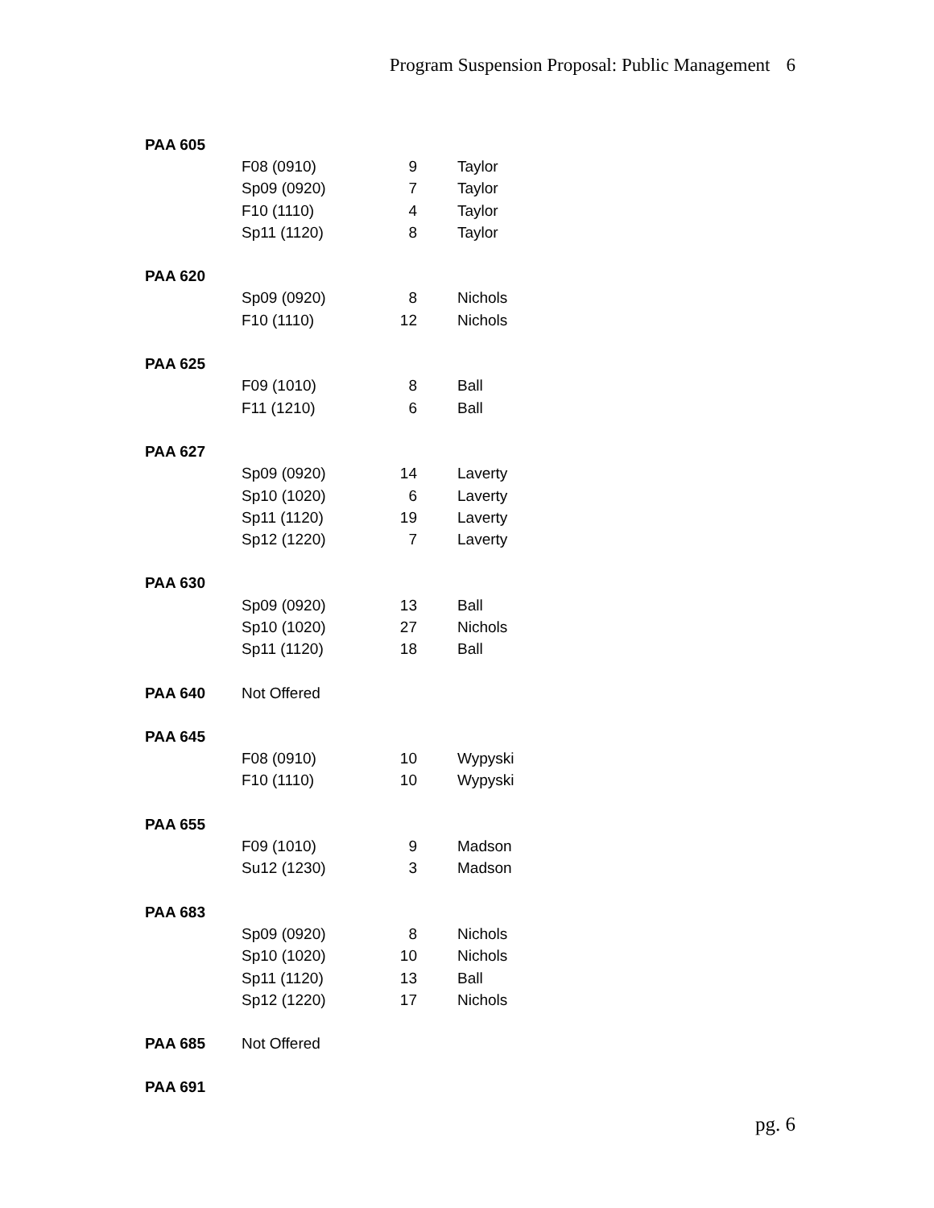Program Suspension Proposal: Public Management 6
| PAA 605 | | | |
| | F08 (0910) | 9 | Taylor |
| | Sp09 (0920) | 7 | Taylor |
| | F10 (1110) | 4 | Taylor |
| | Sp11 (1120) | 8 | Taylor |
| PAA 620 | | | |
| | Sp09 (0920) | 8 | Nichols |
| | F10 (1110) | 12 | Nichols |
| PAA 625 | | | |
| | F09 (1010) | 8 | Ball |
| | F11 (1210) | 6 | Ball |
| PAA 627 | | | |
| | Sp09 (0920) | 14 | Laverty |
| | Sp10 (1020) | 6 | Laverty |
| | Sp11 (1120) | 19 | Laverty |
| | Sp12 (1220) | 7 | Laverty |
| PAA 630 | | | |
| | Sp09 (0920) | 13 | Ball |
| | Sp10 (1020) | 27 | Nichols |
| | Sp11 (1120) | 18 | Ball |
| PAA 640 | Not Offered | | |
| PAA 645 | | | |
| | F08 (0910) | 10 | Wypyski |
| | F10 (1110) | 10 | Wypyski |
| PAA 655 | | | |
| | F09 (1010) | 9 | Madson |
| | Su12 (1230) | 3 | Madson |
| PAA 683 | | | |
| | Sp09 (0920) | 8 | Nichols |
| | Sp10 (1020) | 10 | Nichols |
| | Sp11 (1120) | 13 | Ball |
| | Sp12 (1220) | 17 | Nichols |
| PAA 685 | Not Offered | | |
| PAA 691 | | | |
pg. 6